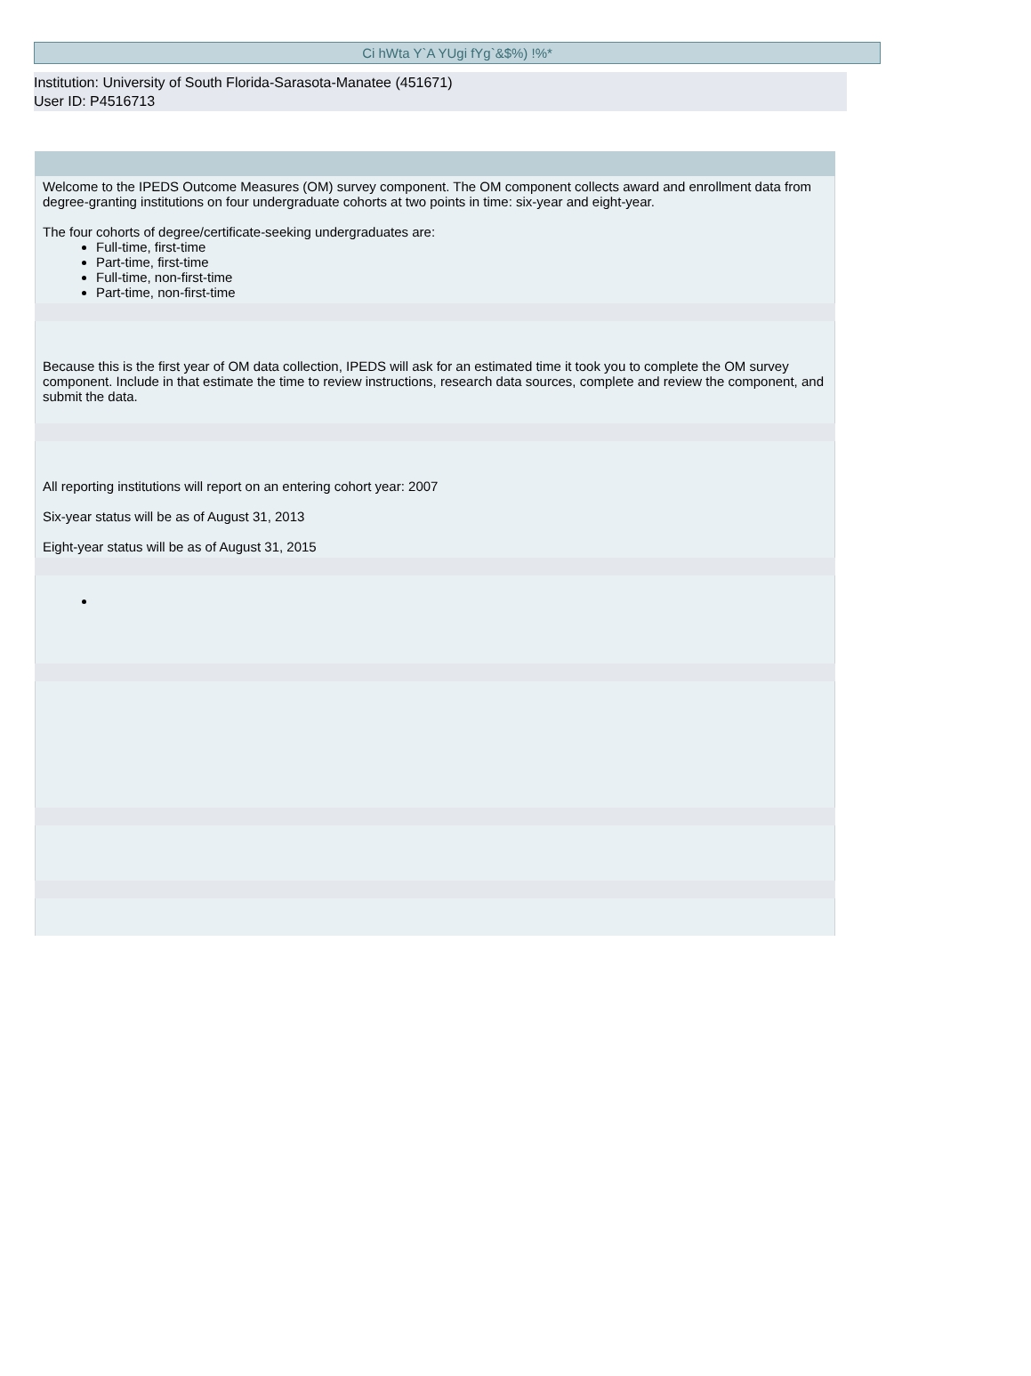Ci hWta Y`A YUgi fYg`&$%) !%*
Institution: University of South Florida-Sarasota-Manatee (451671)
User ID: P4516713
Welcome to the IPEDS Outcome Measures (OM) survey component. The OM component collects award and enrollment data from degree-granting institutions on four undergraduate cohorts at two points in time: six-year and eight-year.
The four cohorts of degree/certificate-seeking undergraduates are:
Full-time, first-time
Part-time, first-time
Full-time, non-first-time
Part-time, non-first-time
Because this is the first year of OM data collection, IPEDS will ask for an estimated time it took you to complete the OM survey component. Include in that estimate the time to review instructions, research data sources, complete and review the component, and submit the data.
All reporting institutions will report on an entering cohort year: 2007
Six-year status will be as of August 31, 2013
Eight-year status will be as of August 31, 2015